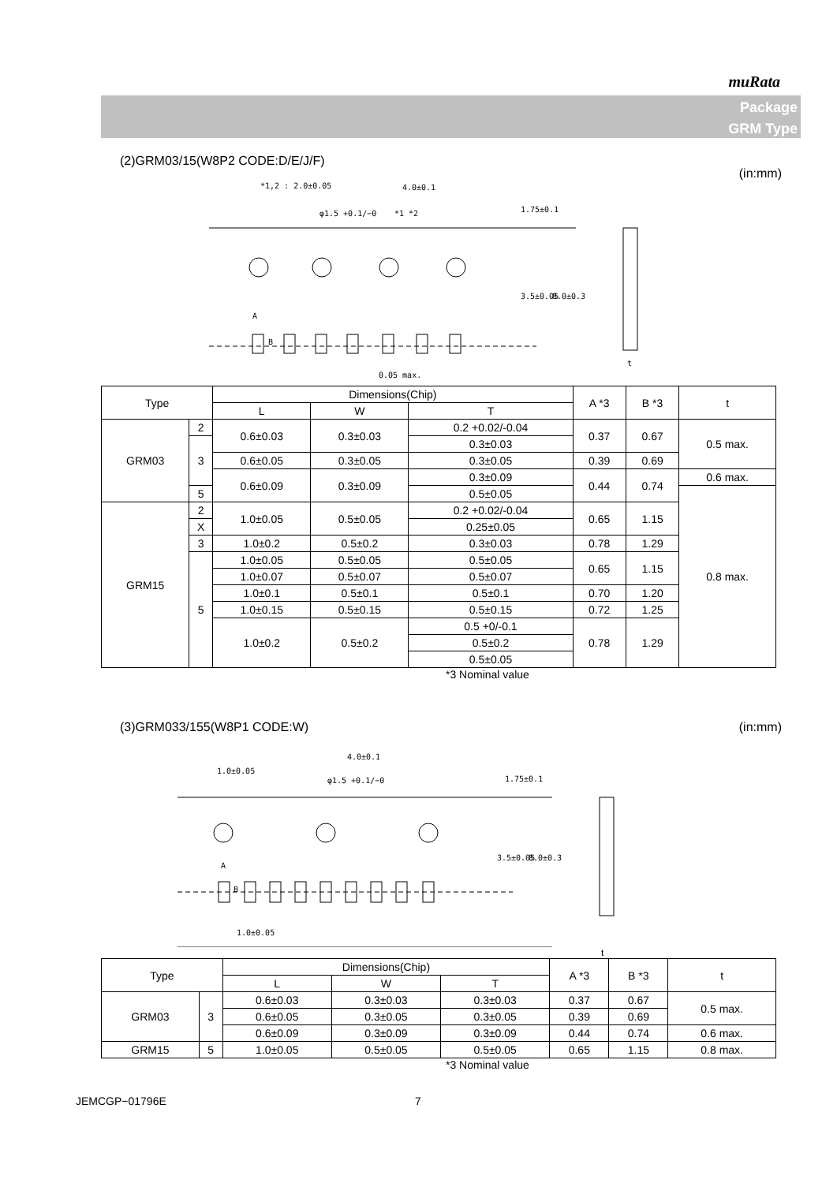muRata
Package
GRM Type
(2)GRM03/15(W8P2 CODE:D/E/J/F) (in:mm)
4.0±0.1
*1,2 : 2.0±0.05
φ1.5 +0.1/−0
*1 *2
0.05 max.
1.75±0.1
3.5±0.05
8.0±0.3
A
B
t
| Type | | Dimensions(Chip) | | | A *3 | B *3 | t |
| --- | --- | --- | --- | --- | --- | --- | --- |
| | | L | W | T | | | |
| GRM03 | 2 | 0.6±0.03 | 0.3±0.03 | 0.2 +0.02/-0.04 | 0.37 | 0.67 | 0.5 max. |
| | 3 | | | 0.3±0.03 | | | |
| | | 0.6±0.05 | 0.3±0.05 | 0.3±0.05 | 0.39 | 0.69 | |
| | | 0.6±0.09 | 0.3±0.09 | 0.3±0.09 | 0.44 | 0.74 | 0.6 max. |
| | 5 | | | 0.5±0.05 | | | 0.8 max. |
| GRM15 | 2 | 1.0±0.05 | 0.5±0.05 | 0.2 +0.02/-0.04 | 0.65 | 1.15 | |
| | X | | | 0.25±0.05 | | | |
| | 3 | | | 0.3±0.03 | | | |
| | | 1.0±0.2 | 0.5±0.2 | | 0.78 | 1.29 | |
| | 5 | 1.0±0.05 | 0.5±0.05 | 0.5±0.05 | 0.65 | 1.15 | |
| | | 1.0±0.07 | 0.5±0.07 | 0.5±0.07 | | | |
| | | 1.0±0.1 | 0.5±0.1 | 0.5±0.1 | 0.70 | 1.20 | |
| | | 1.0±0.15 | 0.5±0.15 | 0.5±0.15 | 0.72 | 1.25 | |
| | | 1.0±0.2 | 0.5±0.2 | 0.5 +0/-0.1 | 0.78 | 1.29 | |
| | | | | 0.5±0.2 | | | |
| | | | | 0.5±0.05 | | | |
*3 Nominal value
(3)GRM033/155(W8P1 CODE:W) (in:mm)
4.0±0.1
1.0±0.05
φ1.5 +0.1/−0
1.0±0.05
1.75±0.1
3.5±0.05
8.0±0.3
A
B
t
| Type | | Dimensions(Chip) | | | A *3 | B *3 | t |
| --- | --- | --- | --- | --- | --- | --- | --- |
| | | L | W | T | | | |
| GRM03 | 3 | 0.6±0.03 | 0.3±0.03 | 0.3±0.03 | 0.37 | 0.67 | 0.5 max. |
| | | 0.6±0.05 | 0.3±0.05 | 0.3±0.05 | 0.39 | 0.69 | |
| | | 0.6±0.09 | 0.3±0.09 | 0.3±0.09 | 0.44 | 0.74 | 0.6 max. |
| GRM15 | 5 | 1.0±0.05 | 0.5±0.05 | 0.5±0.05 | 0.65 | 1.15 | 0.8 max. |
*3 Nominal value
JEMCGP−01796E 7